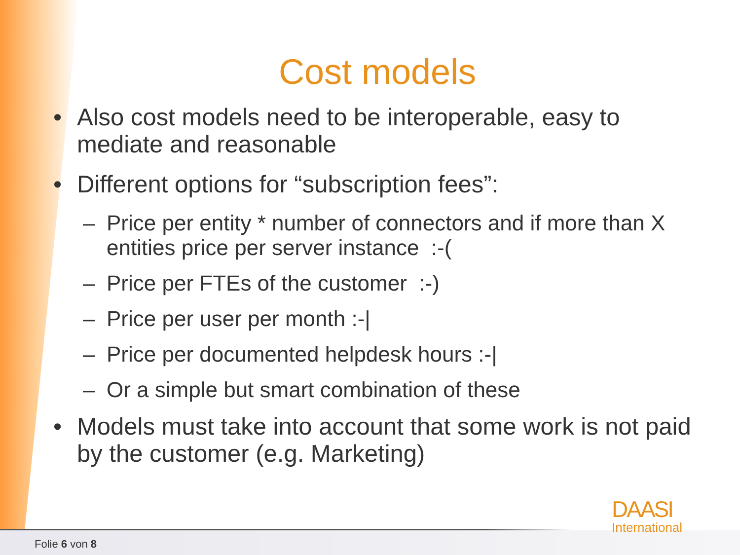Cost models
• Also cost models need to be interoperable, easy to mediate and reasonable
• Different options for “subscription fees”:
– Price per entity * number of connectors and if more than X entities price per server instance :-(
– Price per FTEs of the customer :-)
– Price per user per month :-|
– Price per documented helpdesk hours :-|
– Or a simple but smart combination of these
• Models must take into account that some work is not paid by the customer (e.g. Marketing)
DAASI
International
Folie 6 von 8